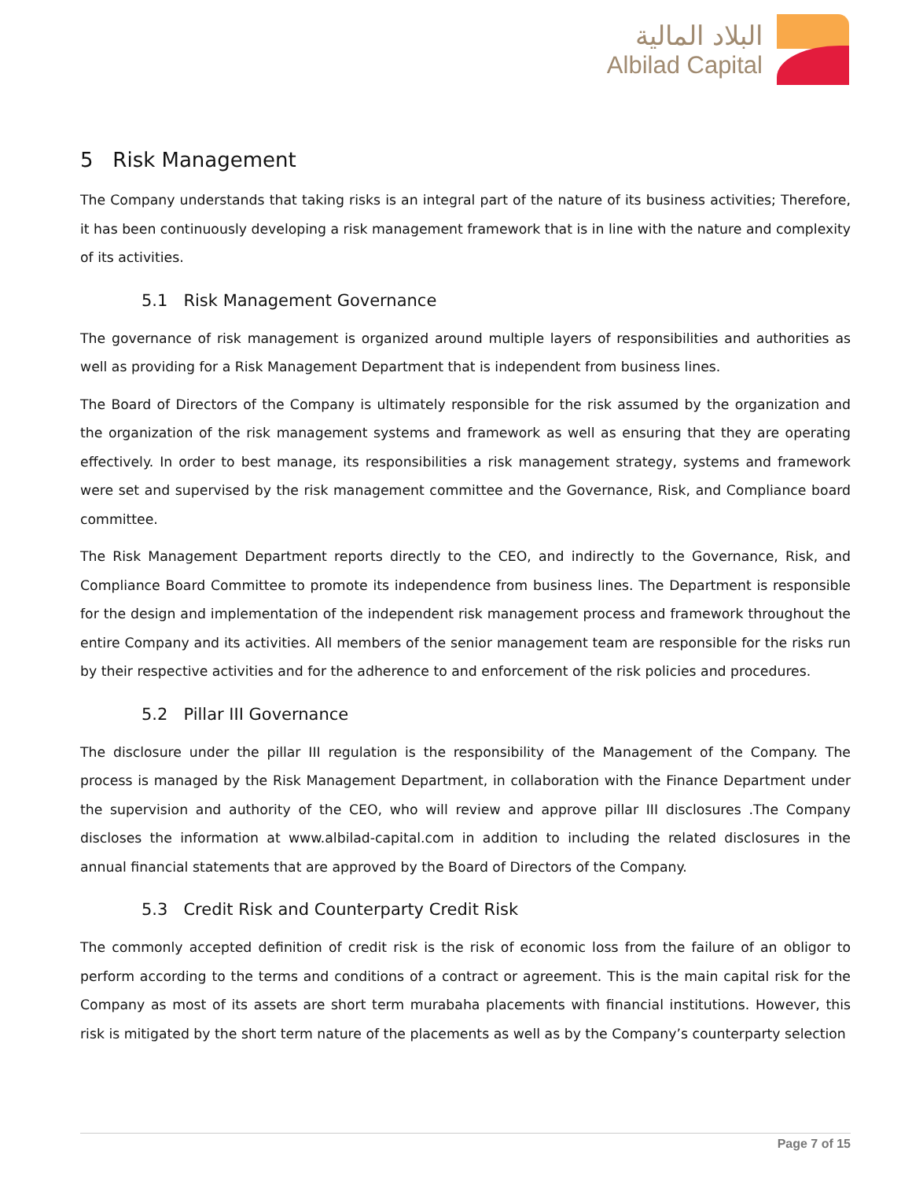البلاد المالية
Albilad Capital
5 Risk Management
The Company understands that taking risks is an integral part of the nature of its business activities; Therefore, it has been continuously developing a risk management framework that is in line with the nature and complexity of its activities.
5.1 Risk Management Governance
The governance of risk management is organized around multiple layers of responsibilities and authorities as well as providing for a Risk Management Department that is independent from business lines.
The Board of Directors of the Company is ultimately responsible for the risk assumed by the organization and the organization of the risk management systems and framework as well as ensuring that they are operating effectively. In order to best manage, its responsibilities a risk management strategy, systems and framework were set and supervised by the risk management committee and the Governance, Risk, and Compliance board committee.
The Risk Management Department reports directly to the CEO, and indirectly to the Governance, Risk, and Compliance Board Committee to promote its independence from business lines. The Department is responsible for the design and implementation of the independent risk management process and framework throughout the entire Company and its activities. All members of the senior management team are responsible for the risks run by their respective activities and for the adherence to and enforcement of the risk policies and procedures.
5.2 Pillar III Governance
The disclosure under the pillar III regulation is the responsibility of the Management of the Company. The process is managed by the Risk Management Department, in collaboration with the Finance Department under the supervision and authority of the CEO, who will review and approve pillar III disclosures .The Company discloses the information at www.albilad-capital.com in addition to including the related disclosures in the annual financial statements that are approved by the Board of Directors of the Company.
5.3 Credit Risk and Counterparty Credit Risk
The commonly accepted definition of credit risk is the risk of economic loss from the failure of an obligor to perform according to the terms and conditions of a contract or agreement. This is the main capital risk for the Company as most of its assets are short term murabaha placements with financial institutions. However, this risk is mitigated by the short term nature of the placements as well as by the Company’s counterparty selection
Page 7 of 15